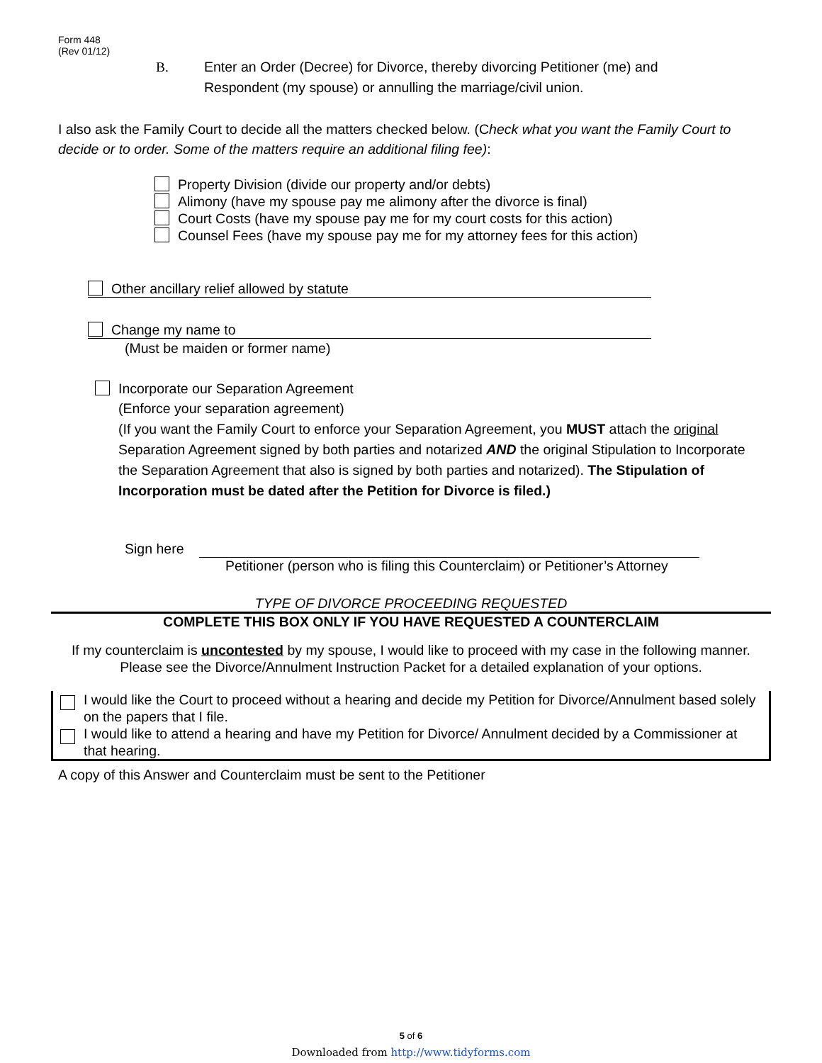Form 448
(Rev 01/12)
B. Enter an Order (Decree) for Divorce, thereby divorcing Petitioner (me) and
Respondent (my spouse) or annulling the marriage/civil union.
I also ask the Family Court to decide all the matters checked below. (Check what you want the Family Court to decide or to order. Some of the matters require an additional filing fee):
Property Division (divide our property and/or debts)
Alimony (have my spouse pay me alimony after the divorce is final)
Court Costs (have my spouse pay me for my court costs for this action)
Counsel Fees (have my spouse pay me for my attorney fees for this action)
Other ancillary relief allowed by statute
Change my name to
(Must be maiden or former name)
Incorporate our Separation Agreement
(Enforce your separation agreement)
(If you want the Family Court to enforce your Separation Agreement, you MUST attach the original Separation Agreement signed by both parties and notarized AND the original Stipulation to Incorporate the Separation Agreement that also is signed by both parties and notarized). The Stipulation of Incorporation must be dated after the Petition for Divorce is filed.)
Sign here
Petitioner (person who is filing this Counterclaim) or Petitioner’s Attorney
TYPE OF DIVORCE PROCEEDING REQUESTED
COMPLETE THIS BOX ONLY IF YOU HAVE REQUESTED A COUNTERCLAIM
If my counterclaim is uncontested by my spouse, I would like to proceed with my case in the following manner. Please see the Divorce/Annulment Instruction Packet for a detailed explanation of your options.
I would like the Court to proceed without a hearing and decide my Petition for Divorce/Annulment based solely on the papers that I file.
I would like to attend a hearing and have my Petition for Divorce/ Annulment decided by a Commissioner at that hearing.
A copy of this Answer and Counterclaim must be sent to the Petitioner
5 of 6
Downloaded from http://www.tidyforms.com